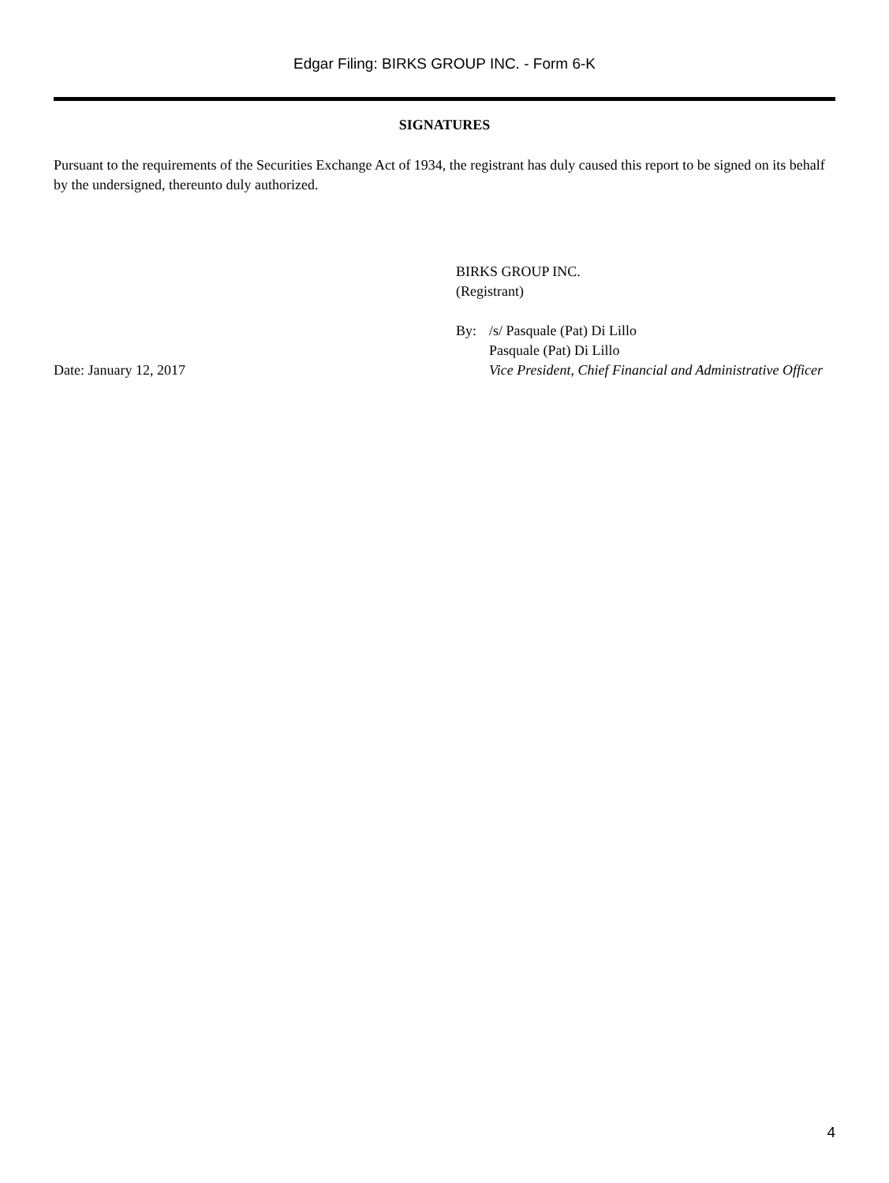Edgar Filing: BIRKS GROUP INC. - Form 6-K
SIGNATURES
Pursuant to the requirements of the Securities Exchange Act of 1934, the registrant has duly caused this report to be signed on its behalf by the undersigned, thereunto duly authorized.
BIRKS GROUP INC.
(Registrant)
Date: January 12, 2017
By: /s/ Pasquale (Pat) Di Lillo
Pasquale (Pat) Di Lillo
Vice President, Chief Financial and Administrative Officer
4